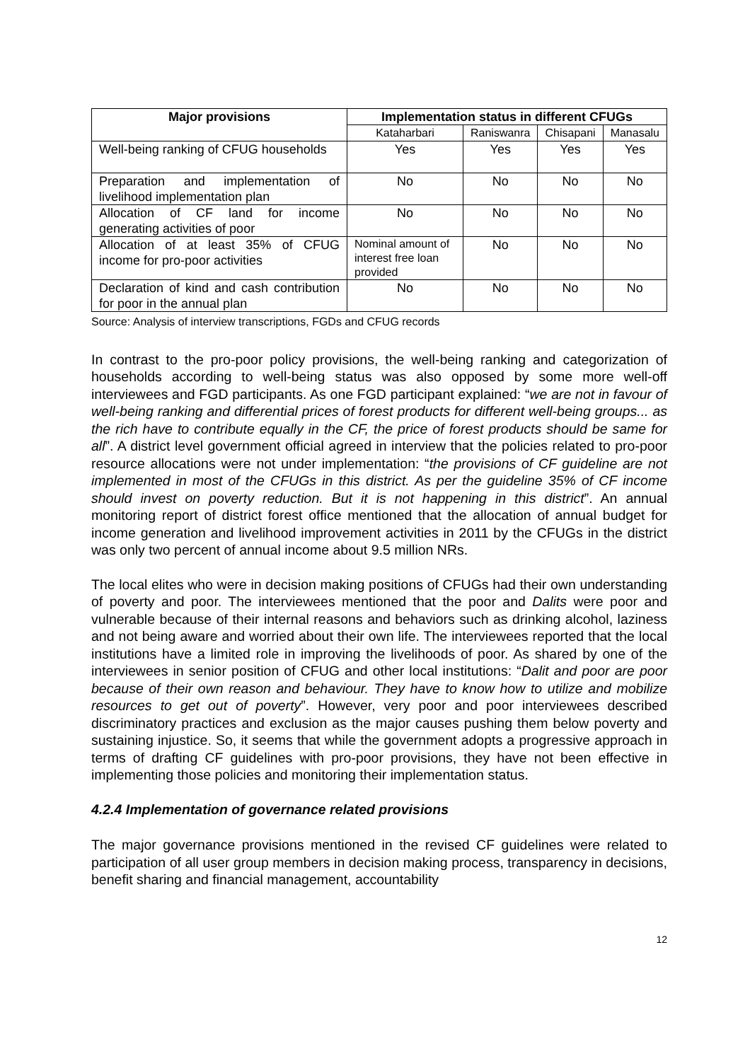| Major provisions | Implementation status in different CFUGs | | | |
| --- | --- | --- | --- | --- |
| | Kataharbari | Raniswanra | Chisapani | Manasalu |
| Well-being ranking of CFUG households | Yes | Yes | Yes | Yes |
| Preparation and implementation of livelihood implementation plan | No | No | No | No |
| Allocation of CF land for income generating activities of poor | No | No | No | No |
| Allocation of at least 35% of CFUG income for pro-poor activities | Nominal amount of interest free loan provided | No | No | No |
| Declaration of kind and cash contribution for poor in the annual plan | No | No | No | No |
Source: Analysis of interview transcriptions, FGDs and CFUG records
In contrast to the pro-poor policy provisions, the well-being ranking and categorization of households according to well-being status was also opposed by some more well-off interviewees and FGD participants. As one FGD participant explained: “we are not in favour of well-being ranking and differential prices of forest products for different well-being groups... as the rich have to contribute equally in the CF, the price of forest products should be same for all”. A district level government official agreed in interview that the policies related to pro-poor resource allocations were not under implementation: “the provisions of CF guideline are not implemented in most of the CFUGs in this district. As per the guideline 35% of CF income should invest on poverty reduction. But it is not happening in this district”. An annual monitoring report of district forest office mentioned that the allocation of annual budget for income generation and livelihood improvement activities in 2011 by the CFUGs in the district was only two percent of annual income about 9.5 million NRs.
The local elites who were in decision making positions of CFUGs had their own understanding of poverty and poor. The interviewees mentioned that the poor and Dalits were poor and vulnerable because of their internal reasons and behaviors such as drinking alcohol, laziness and not being aware and worried about their own life. The interviewees reported that the local institutions have a limited role in improving the livelihoods of poor. As shared by one of the interviewees in senior position of CFUG and other local institutions: “Dalit and poor are poor because of their own reason and behaviour. They have to know how to utilize and mobilize resources to get out of poverty”. However, very poor and poor interviewees described discriminatory practices and exclusion as the major causes pushing them below poverty and sustaining injustice. So, it seems that while the government adopts a progressive approach in terms of drafting CF guidelines with pro-poor provisions, they have not been effective in implementing those policies and monitoring their implementation status.
4.2.4 Implementation of governance related provisions
The major governance provisions mentioned in the revised CF guidelines were related to participation of all user group members in decision making process, transparency in decisions, benefit sharing and financial management, accountability
12